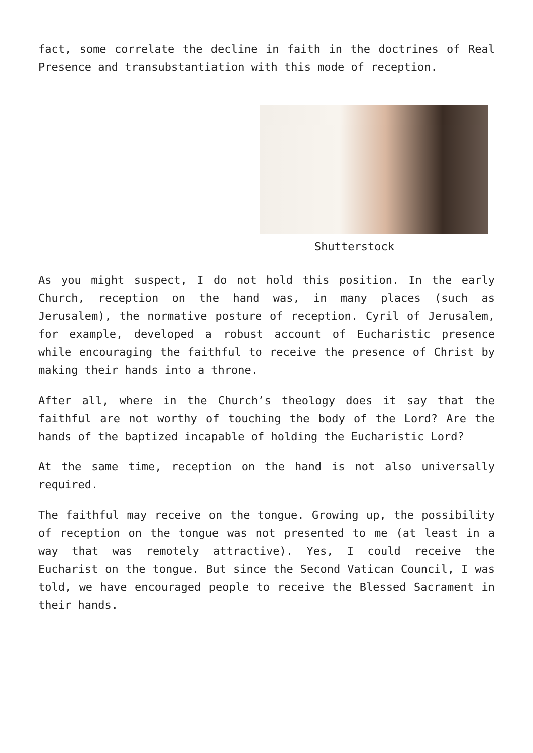fact, some correlate the decline in faith in the doctrines of Real Presence and transubstantiation with this mode of reception.
Shutterstock
As you might suspect, I do not hold this position. In the early Church, reception on the hand was, in many places (such as Jerusalem), the normative posture of reception. Cyril of Jerusalem, for example, developed a robust account of Eucharistic presence while encouraging the faithful to receive the presence of Christ by making their hands into a throne.
After all, where in the Church’s theology does it say that the faithful are not worthy of touching the body of the Lord? Are the hands of the baptized incapable of holding the Eucharistic Lord?
At the same time, reception on the hand is not also universally required.
The faithful may receive on the tongue. Growing up, the possibility of reception on the tongue was not presented to me (at least in a way that was remotely attractive). Yes, I could receive the Eucharist on the tongue. But since the Second Vatican Council, I was told, we have encouraged people to receive the Blessed Sacrament in their hands.